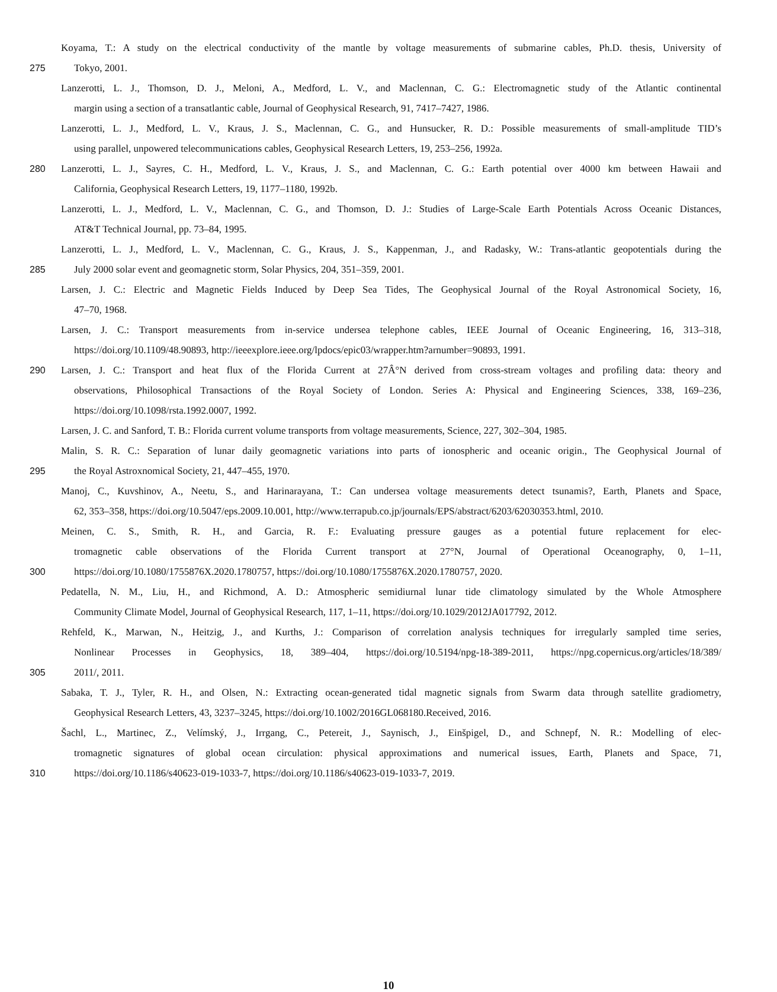Koyama, T.: A study on the electrical conductivity of the mantle by voltage measurements of submarine cables, Ph.D. thesis, University of
275 Tokyo, 2001.
Lanzerotti, L. J., Thomson, D. J., Meloni, A., Medford, L. V., and Maclennan, C. G.: Electromagnetic study of the Atlantic continental
margin using a section of a transatlantic cable, Journal of Geophysical Research, 91, 7417–7427, 1986.
Lanzerotti, L. J., Medford, L. V., Kraus, J. S., Maclennan, C. G., and Hunsucker, R. D.: Possible measurements of small-amplitude TID’s
using parallel, unpowered telecommunications cables, Geophysical Research Letters, 19, 253–256, 1992a.
280 Lanzerotti, L. J., Sayres, C. H., Medford, L. V., Kraus, J. S., and Maclennan, C. G.: Earth potential over 4000 km between Hawaii and
California, Geophysical Research Letters, 19, 1177–1180, 1992b.
Lanzerotti, L. J., Medford, L. V., Maclennan, C. G., and Thomson, D. J.: Studies of Large-Scale Earth Potentials Across Oceanic Distances,
AT&T Technical Journal, pp. 73–84, 1995.
Lanzerotti, L. J., Medford, L. V., Maclennan, C. G., Kraus, J. S., Kappenman, J., and Radasky, W.: Trans-atlantic geopotentials during the
285 July 2000 solar event and geomagnetic storm, Solar Physics, 204, 351–359, 2001.
Larsen, J. C.: Electric and Magnetic Fields Induced by Deep Sea Tides, The Geophysical Journal of the Royal Astronomical Society, 16,
47–70, 1968.
Larsen, J. C.: Transport measurements from in-service undersea telephone cables, IEEE Journal of Oceanic Engineering, 16, 313–318,
https://doi.org/10.1109/48.90893, http://ieeexplore.ieee.org/lpdocs/epic03/wrapper.htm?arnumber=90893, 1991.
290 Larsen, J. C.: Transport and heat flux of the Florida Current at 27Â°N derived from cross-stream voltages and profiling data: theory and
observations, Philosophical Transactions of the Royal Society of London. Series A: Physical and Engineering Sciences, 338, 169–236,
https://doi.org/10.1098/rsta.1992.0007, 1992.
Larsen, J. C. and Sanford, T. B.: Florida current volume transports from voltage measurements, Science, 227, 302–304, 1985.
Malin, S. R. C.: Separation of lunar daily geomagnetic variations into parts of ionospheric and oceanic origin., The Geophysical Journal of
295 the Royal Astroxnomical Society, 21, 447–455, 1970.
Manoj, C., Kuvshinov, A., Neetu, S., and Harinarayana, T.: Can undersea voltage measurements detect tsunamis?, Earth, Planets and Space,
62, 353–358, https://doi.org/10.5047/eps.2009.10.001, http://www.terrapub.co.jp/journals/EPS/abstract/6203/62030353.html, 2010.
Meinen, C. S., Smith, R. H., and Garcia, R. F.: Evaluating pressure gauges as a potential future replacement for elec-
tromagnetic cable observations of the Florida Current transport at 27°N, Journal of Operational Oceanography, 0, 1–11,
300 https://doi.org/10.1080/1755876X.2020.1780757, https://doi.org/10.1080/1755876X.2020.1780757, 2020.
Pedatella, N. M., Liu, H., and Richmond, A. D.: Atmospheric semidiurnal lunar tide climatology simulated by the Whole Atmosphere
Community Climate Model, Journal of Geophysical Research, 117, 1–11, https://doi.org/10.1029/2012JA017792, 2012.
Rehfeld, K., Marwan, N., Heitzig, J., and Kurths, J.: Comparison of correlation analysis techniques for irregularly sampled time series,
Nonlinear Processes in Geophysics, 18, 389–404, https://doi.org/10.5194/npg-18-389-2011, https://npg.copernicus.org/articles/18/389/
305 2011/, 2011.
Sabaka, T. J., Tyler, R. H., and Olsen, N.: Extracting ocean-generated tidal magnetic signals from Swarm data through satellite gradiometry,
Geophysical Research Letters, 43, 3237–3245, https://doi.org/10.1002/2016GL068180.Received, 2016.
Šachl, L., Martinec, Z., Velímský, J., Irrgang, C., Petereit, J., Saynisch, J., Einšpigel, D., and Schnepf, N. R.: Modelling of elec-
tromagnetic signatures of global ocean circulation: physical approximations and numerical issues, Earth, Planets and Space, 71,
310 https://doi.org/10.1186/s40623-019-1033-7, https://doi.org/10.1186/s40623-019-1033-7, 2019.
10